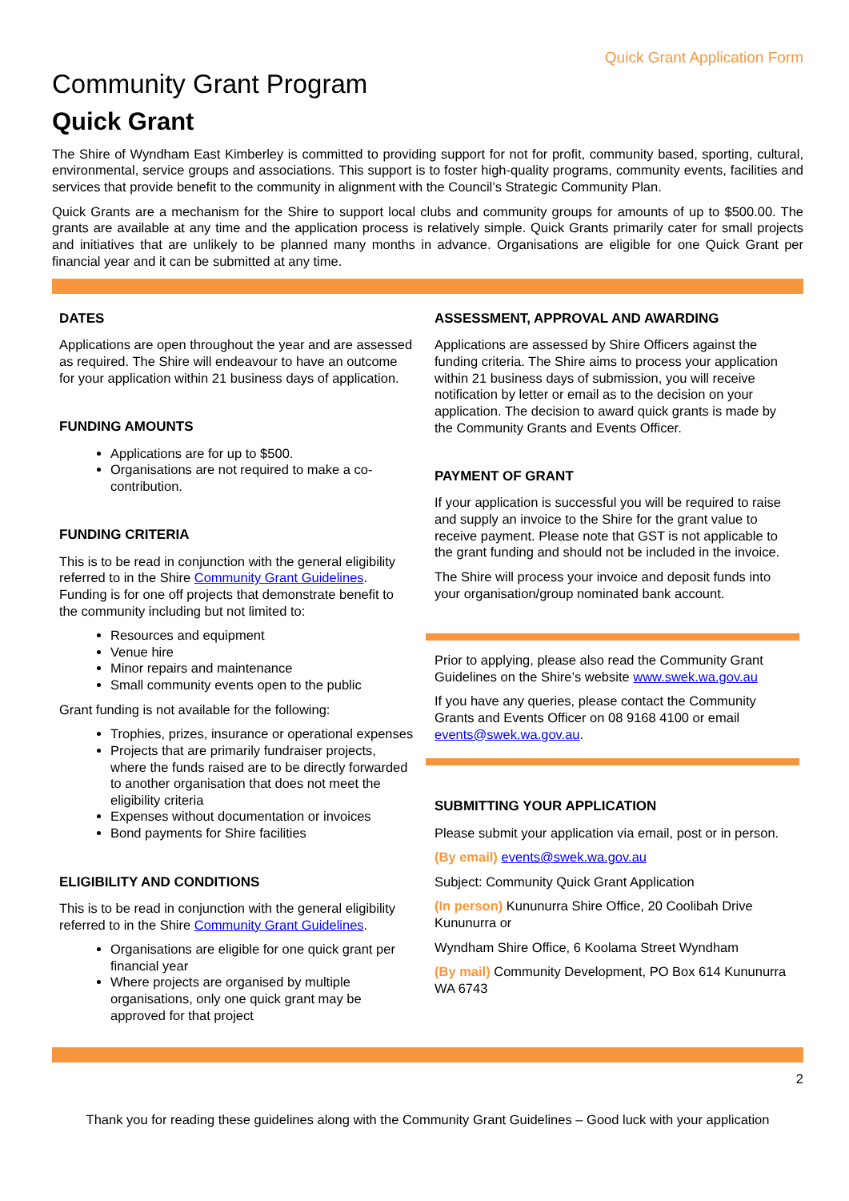Quick Grant Application Form
Community Grant Program
Quick Grant
The Shire of Wyndham East Kimberley is committed to providing support for not for profit, community based, sporting, cultural, environmental, service groups and associations. This support is to foster high-quality programs, community events, facilities and services that provide benefit to the community in alignment with the Council’s Strategic Community Plan.
Quick Grants are a mechanism for the Shire to support local clubs and community groups for amounts of up to $500.00. The grants are available at any time and the application process is relatively simple. Quick Grants primarily cater for small projects and initiatives that are unlikely to be planned many months in advance. Organisations are eligible for one Quick Grant per financial year and it can be submitted at any time.
DATES
Applications are open throughout the year and are assessed as required. The Shire will endeavour to have an outcome for your application within 21 business days of application.
FUNDING AMOUNTS
Applications are for up to $500.
Organisations are not required to make a co-contribution.
FUNDING CRITERIA
This is to be read in conjunction with the general eligibility referred to in the Shire Community Grant Guidelines. Funding is for one off projects that demonstrate benefit to the community including but not limited to:
Resources and equipment
Venue hire
Minor repairs and maintenance
Small community events open to the public
Grant funding is not available for the following:
Trophies, prizes, insurance or operational expenses
Projects that are primarily fundraiser projects, where the funds raised are to be directly forwarded to another organisation that does not meet the eligibility criteria
Expenses without documentation or invoices
Bond payments for Shire facilities
ELIGIBILITY AND CONDITIONS
This is to be read in conjunction with the general eligibility referred to in the Shire Community Grant Guidelines.
Organisations are eligible for one quick grant per financial year
Where projects are organised by multiple organisations, only one quick grant may be approved for that project
ASSESSMENT, APPROVAL AND AWARDING
Applications are assessed by Shire Officers against the funding criteria. The Shire aims to process your application within 21 business days of submission, you will receive notification by letter or email as to the decision on your application. The decision to award quick grants is made by the Community Grants and Events Officer.
PAYMENT OF GRANT
If your application is successful you will be required to raise and supply an invoice to the Shire for the grant value to receive payment. Please note that GST is not applicable to the grant funding and should not be included in the invoice.
The Shire will process your invoice and deposit funds into your organisation/group nominated bank account.
Prior to applying, please also read the Community Grant Guidelines on the Shire’s website www.swek.wa.gov.au
If you have any queries, please contact the Community Grants and Events Officer on 08 9168 4100 or email events@swek.wa.gov.au.
SUBMITTING YOUR APPLICATION
Please submit your application via email, post or in person.
(By email) events@swek.wa.gov.au
Subject: Community Quick Grant Application
(In person) Kununurra Shire Office, 20 Coolibah Drive Kununurra or
Wyndham Shire Office, 6 Koolama Street Wyndham
(By mail) Community Development, PO Box 614 Kununurra WA 6743
2
Thank you for reading these guidelines along with the Community Grant Guidelines – Good luck with your application